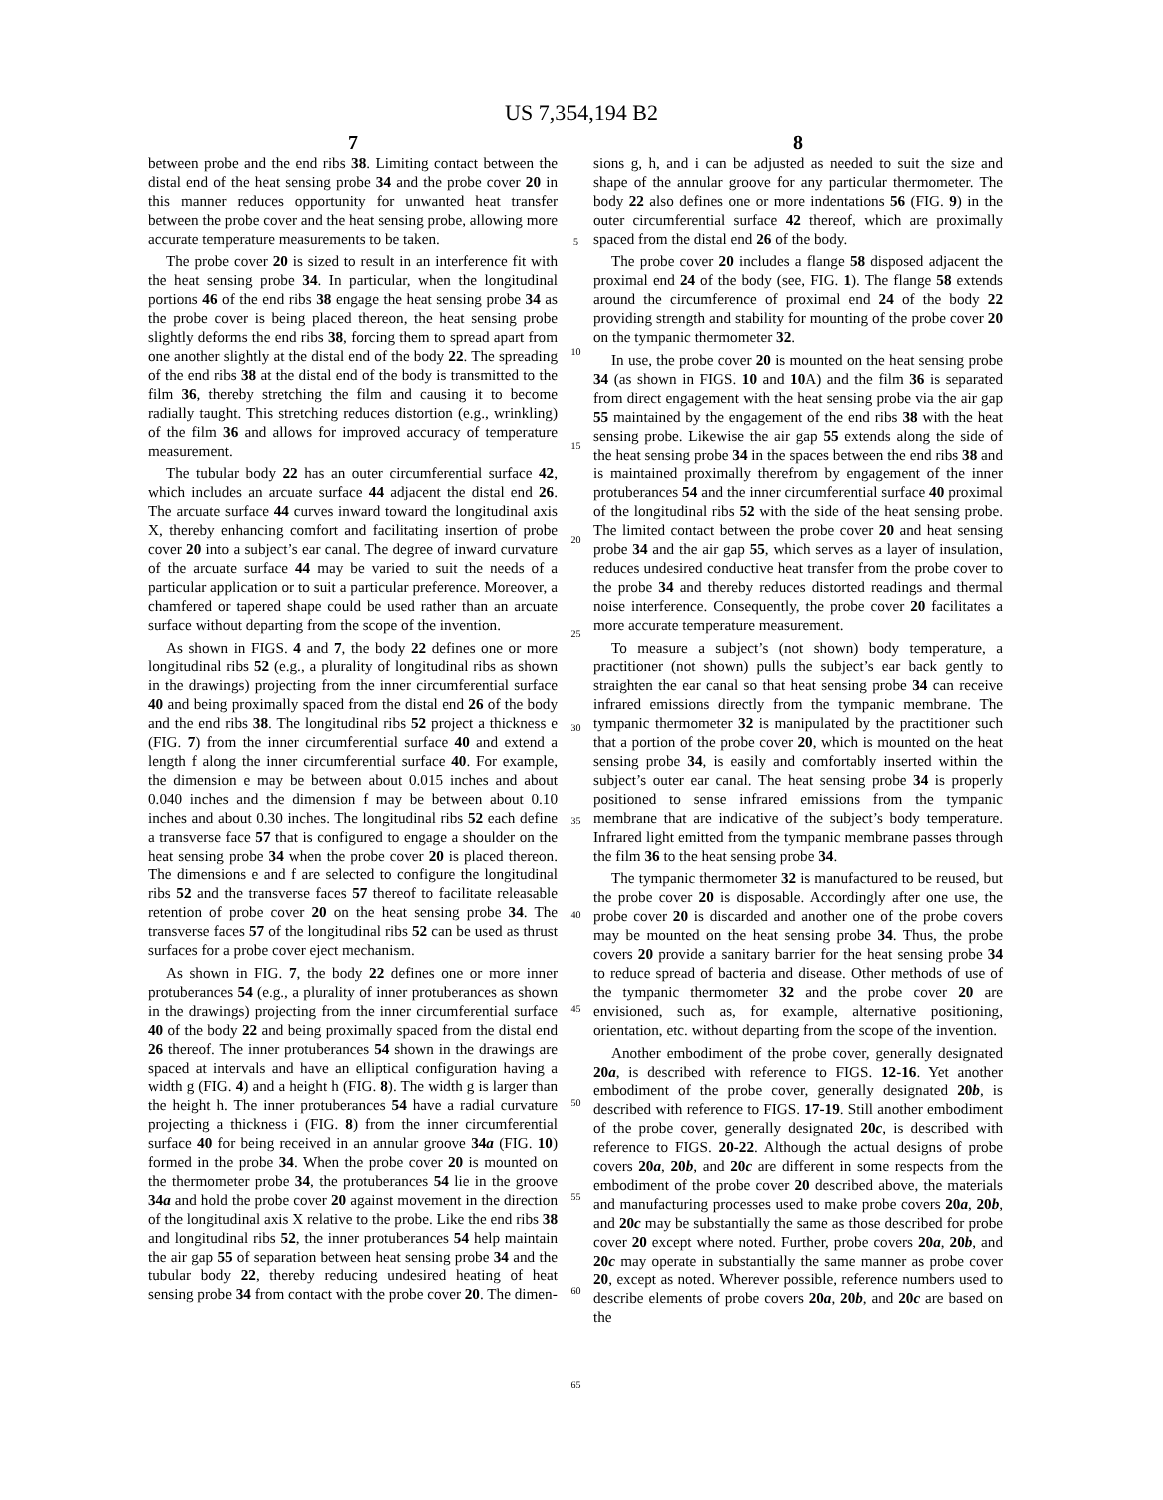US 7,354,194 B2
7
between probe and the end ribs 38. Limiting contact between the distal end of the heat sensing probe 34 and the probe cover 20 in this manner reduces opportunity for unwanted heat transfer between the probe cover and the heat sensing probe, allowing more accurate temperature measurements to be taken.
The probe cover 20 is sized to result in an interference fit with the heat sensing probe 34. In particular, when the longitudinal portions 46 of the end ribs 38 engage the heat sensing probe 34 as the probe cover is being placed thereon, the heat sensing probe slightly deforms the end ribs 38, forcing them to spread apart from one another slightly at the distal end of the body 22. The spreading of the end ribs 38 at the distal end of the body is transmitted to the film 36, thereby stretching the film and causing it to become radially taught. This stretching reduces distortion (e.g., wrinkling) of the film 36 and allows for improved accuracy of temperature measurement.
The tubular body 22 has an outer circumferential surface 42, which includes an arcuate surface 44 adjacent the distal end 26. The arcuate surface 44 curves inward toward the longitudinal axis X, thereby enhancing comfort and facilitating insertion of probe cover 20 into a subject’s ear canal. The degree of inward curvature of the arcuate surface 44 may be varied to suit the needs of a particular application or to suit a particular preference. Moreover, a chamfered or tapered shape could be used rather than an arcuate surface without departing from the scope of the invention.
As shown in FIGS. 4 and 7, the body 22 defines one or more longitudinal ribs 52 (e.g., a plurality of longitudinal ribs as shown in the drawings) projecting from the inner circumferential surface 40 and being proximally spaced from the distal end 26 of the body and the end ribs 38. The longitudinal ribs 52 project a thickness e (FIG. 7) from the inner circumferential surface 40 and extend a length f along the inner circumferential surface 40. For example, the dimension e may be between about 0.015 inches and about 0.040 inches and the dimension f may be between about 0.10 inches and about 0.30 inches. The longitudinal ribs 52 each define a transverse face 57 that is configured to engage a shoulder on the heat sensing probe 34 when the probe cover 20 is placed thereon. The dimensions e and f are selected to configure the longitudinal ribs 52 and the transverse faces 57 thereof to facilitate releasable retention of probe cover 20 on the heat sensing probe 34. The transverse faces 57 of the longitudinal ribs 52 can be used as thrust surfaces for a probe cover eject mechanism.
As shown in FIG. 7, the body 22 defines one or more inner protuberances 54 (e.g., a plurality of inner protuberances as shown in the drawings) projecting from the inner circumferential surface 40 of the body 22 and being proximally spaced from the distal end 26 thereof. The inner protuberances 54 shown in the drawings are spaced at intervals and have an elliptical configuration having a width g (FIG. 4) and a height h (FIG. 8). The width g is larger than the height h. The inner protuberances 54 have a radial curvature projecting a thickness i (FIG. 8) from the inner circumferential surface 40 for being received in an annular groove 34a (FIG. 10) formed in the probe 34. When the probe cover 20 is mounted on the thermometer probe 34, the protuberances 54 lie in the groove 34a and hold the probe cover 20 against movement in the direction of the longitudinal axis X relative to the probe. Like the end ribs 38 and longitudinal ribs 52, the inner protuberances 54 help maintain the air gap 55 of separation between heat sensing probe 34 and the tubular body 22, thereby reducing undesired heating of heat sensing probe 34 from contact with the probe cover 20. The dimen-
5
10
15
20
25
30
35
40
45
50
55
60
65
8
sions g, h, and i can be adjusted as needed to suit the size and shape of the annular groove for any particular thermometer. The body 22 also defines one or more indentations 56 (FIG. 9) in the outer circumferential surface 42 thereof, which are proximally spaced from the distal end 26 of the body.
The probe cover 20 includes a flange 58 disposed adjacent the proximal end 24 of the body (see, FIG. 1). The flange 58 extends around the circumference of proximal end 24 of the body 22 providing strength and stability for mounting of the probe cover 20 on the tympanic thermometer 32.
In use, the probe cover 20 is mounted on the heat sensing probe 34 (as shown in FIGS. 10 and 10 A) and the film 36 is separated from direct engagement with the heat sensing probe via the air gap 55 maintained by the engagement of the end ribs 38 with the heat sensing probe. Likewise the air gap 55 extends along the side of the heat sensing probe 34 in the spaces between the end ribs 38 and is maintained proximally therefrom by engagement of the inner protuberances 54 and the inner circumferential surface 40 proximal of the longitudinal ribs 52 with the side of the heat sensing probe. The limited contact between the probe cover 20 and heat sensing probe 34 and the air gap 55, which serves as a layer of insulation, reduces undesired conductive heat transfer from the probe cover to the probe 34 and thereby reduces distorted readings and thermal noise interference. Consequently, the probe cover 20 facilitates a more accurate temperature measurement.
To measure a subject’s (not shown) body temperature, a practitioner (not shown) pulls the subject’s ear back gently to straighten the ear canal so that heat sensing probe 34 can receive infrared emissions directly from the tympanic membrane. The tympanic thermometer 32 is manipulated by the practitioner such that a portion of the probe cover 20, which is mounted on the heat sensing probe 34, is easily and comfortably inserted within the subject’s outer ear canal. The heat sensing probe 34 is properly positioned to sense infrared emissions from the tympanic membrane that are indicative of the subject’s body temperature. Infrared light emitted from the tympanic membrane passes through the film 36 to the heat sensing probe 34.
The tympanic thermometer 32 is manufactured to be reused, but the probe cover 20 is disposable. Accordingly after one use, the probe cover 20 is discarded and another one of the probe covers may be mounted on the heat sensing probe 34. Thus, the probe covers 20 provide a sanitary barrier for the heat sensing probe 34 to reduce spread of bacteria and disease. Other methods of use of the tympanic thermometer 32 and the probe cover 20 are envisioned, such as, for example, alternative positioning, orientation, etc. without departing from the scope of the invention.
Another embodiment of the probe cover, generally designated 20a, is described with reference to FIGS. 12-16. Yet another embodiment of the probe cover, generally designated 20b, is described with reference to FIGS. 17-19. Still another embodiment of the probe cover, generally designated 20c, is described with reference to FIGS. 20-22. Although the actual designs of probe covers 20a, 20b, and 20c are different in some respects from the embodiment of the probe cover 20 described above, the materials and manufacturing processes used to make probe covers 20a, 20b, and 20c may be substantially the same as those described for probe cover 20 except where noted. Further, probe covers 20a, 20b, and 20c may operate in substantially the same manner as probe cover 20, except as noted. Wherever possible, reference numbers used to describe elements of probe covers 20a, 20b, and 20c are based on the